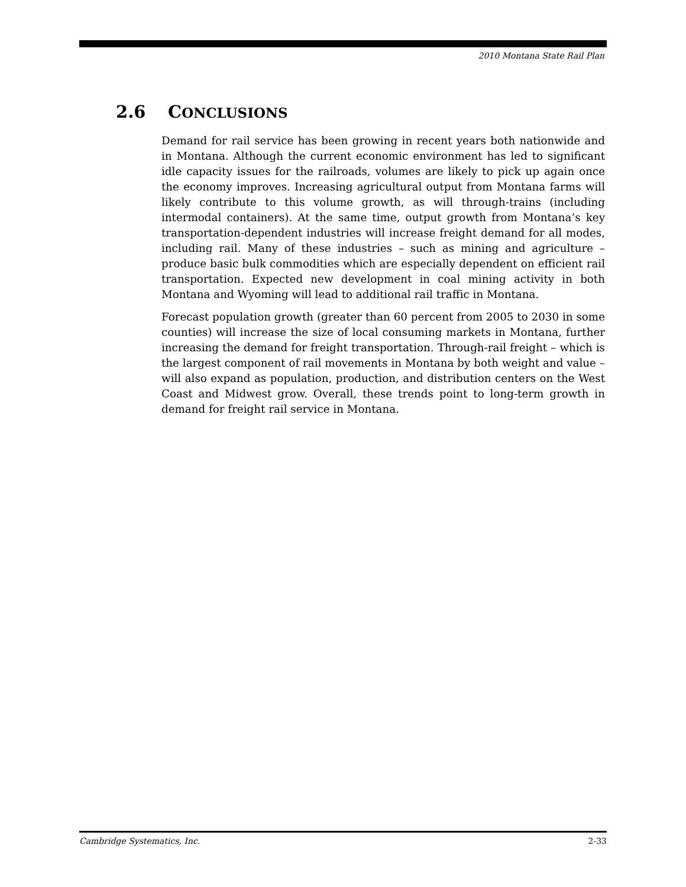2010 Montana State Rail Plan
2.6 CONCLUSIONS
Demand for rail service has been growing in recent years both nationwide and in Montana. Although the current economic environment has led to significant idle capacity issues for the railroads, volumes are likely to pick up again once the economy improves. Increasing agricultural output from Montana farms will likely contribute to this volume growth, as will through-trains (including intermodal containers). At the same time, output growth from Montana’s key transportation-dependent industries will increase freight demand for all modes, including rail. Many of these industries – such as mining and agriculture – produce basic bulk commodities which are especially dependent on efficient rail transportation. Expected new development in coal mining activity in both Montana and Wyoming will lead to additional rail traffic in Montana.
Forecast population growth (greater than 60 percent from 2005 to 2030 in some counties) will increase the size of local consuming markets in Montana, further increasing the demand for freight transportation. Through-rail freight – which is the largest component of rail movements in Montana by both weight and value – will also expand as population, production, and distribution centers on the West Coast and Midwest grow. Overall, these trends point to long-term growth in demand for freight rail service in Montana.
Cambridge Systematics, Inc. 2-33